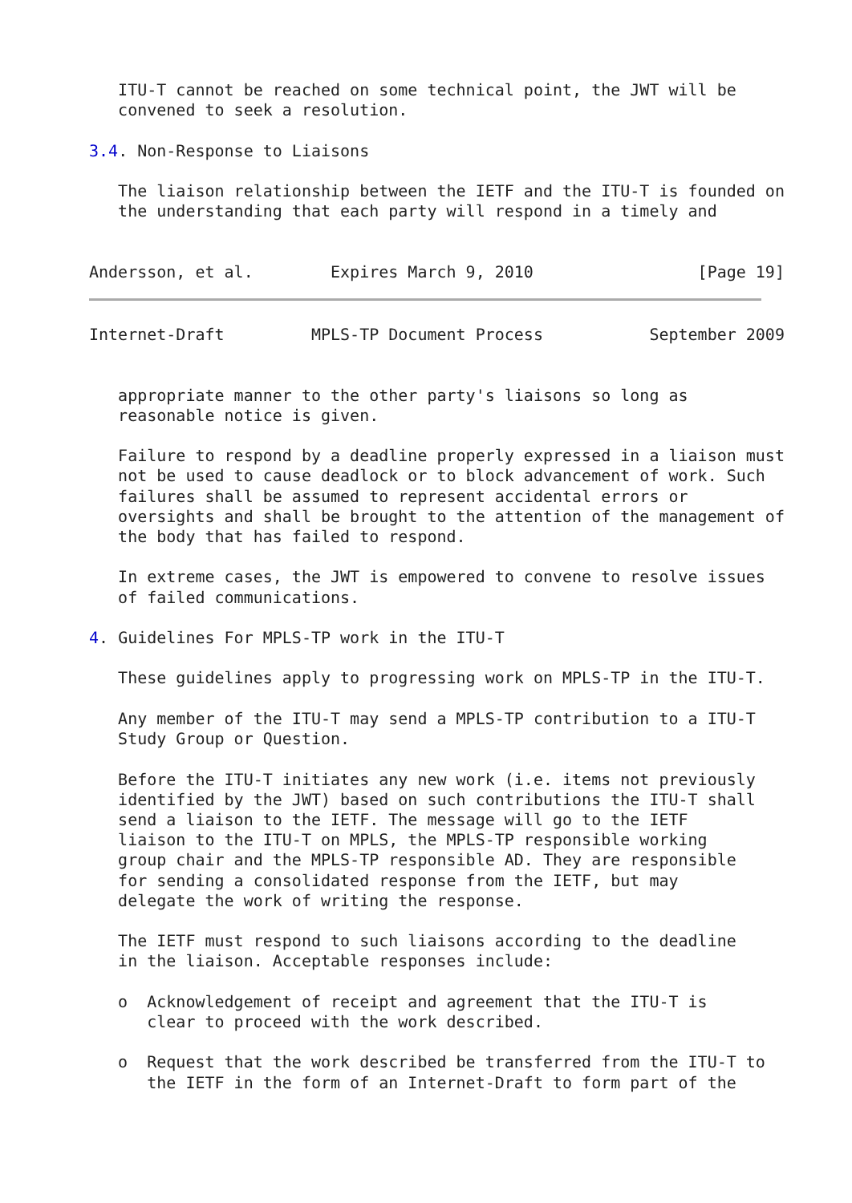ITU-T cannot be reached on some technical point, the JWT will be
   convened to seek a resolution.

3.4. Non-Response to Liaisons

   The liaison relationship between the IETF and the ITU-T is founded on
   the understanding that each party will respond in a timely and


Andersson, et al.        Expires March 9, 2010                 [Page 19]
Internet-Draft         MPLS-TP Document Process           September 2009


   appropriate manner to the other party's liaisons so long as
   reasonable notice is given.

   Failure to respond by a deadline properly expressed in a liaison must
   not be used to cause deadlock or to block advancement of work. Such
   failures shall be assumed to represent accidental errors or
   oversights and shall be brought to the attention of the management of
   the body that has failed to respond.

   In extreme cases, the JWT is empowered to convene to resolve issues
   of failed communications.

4. Guidelines For MPLS-TP work in the ITU-T

   These guidelines apply to progressing work on MPLS-TP in the ITU-T.

   Any member of the ITU-T may send a MPLS-TP contribution to a ITU-T
   Study Group or Question.

   Before the ITU-T initiates any new work (i.e. items not previously
   identified by the JWT) based on such contributions the ITU-T shall
   send a liaison to the IETF. The message will go to the IETF
   liaison to the ITU-T on MPLS, the MPLS-TP responsible working
   group chair and the MPLS-TP responsible AD. They are responsible
   for sending a consolidated response from the IETF, but may
   delegate the work of writing the response.

   The IETF must respond to such liaisons according to the deadline
   in the liaison. Acceptable responses include:

   o  Acknowledgement of receipt and agreement that the ITU-T is
      clear to proceed with the work described.

   o  Request that the work described be transferred from the ITU-T to
      the IETF in the form of an Internet-Draft to form part of the